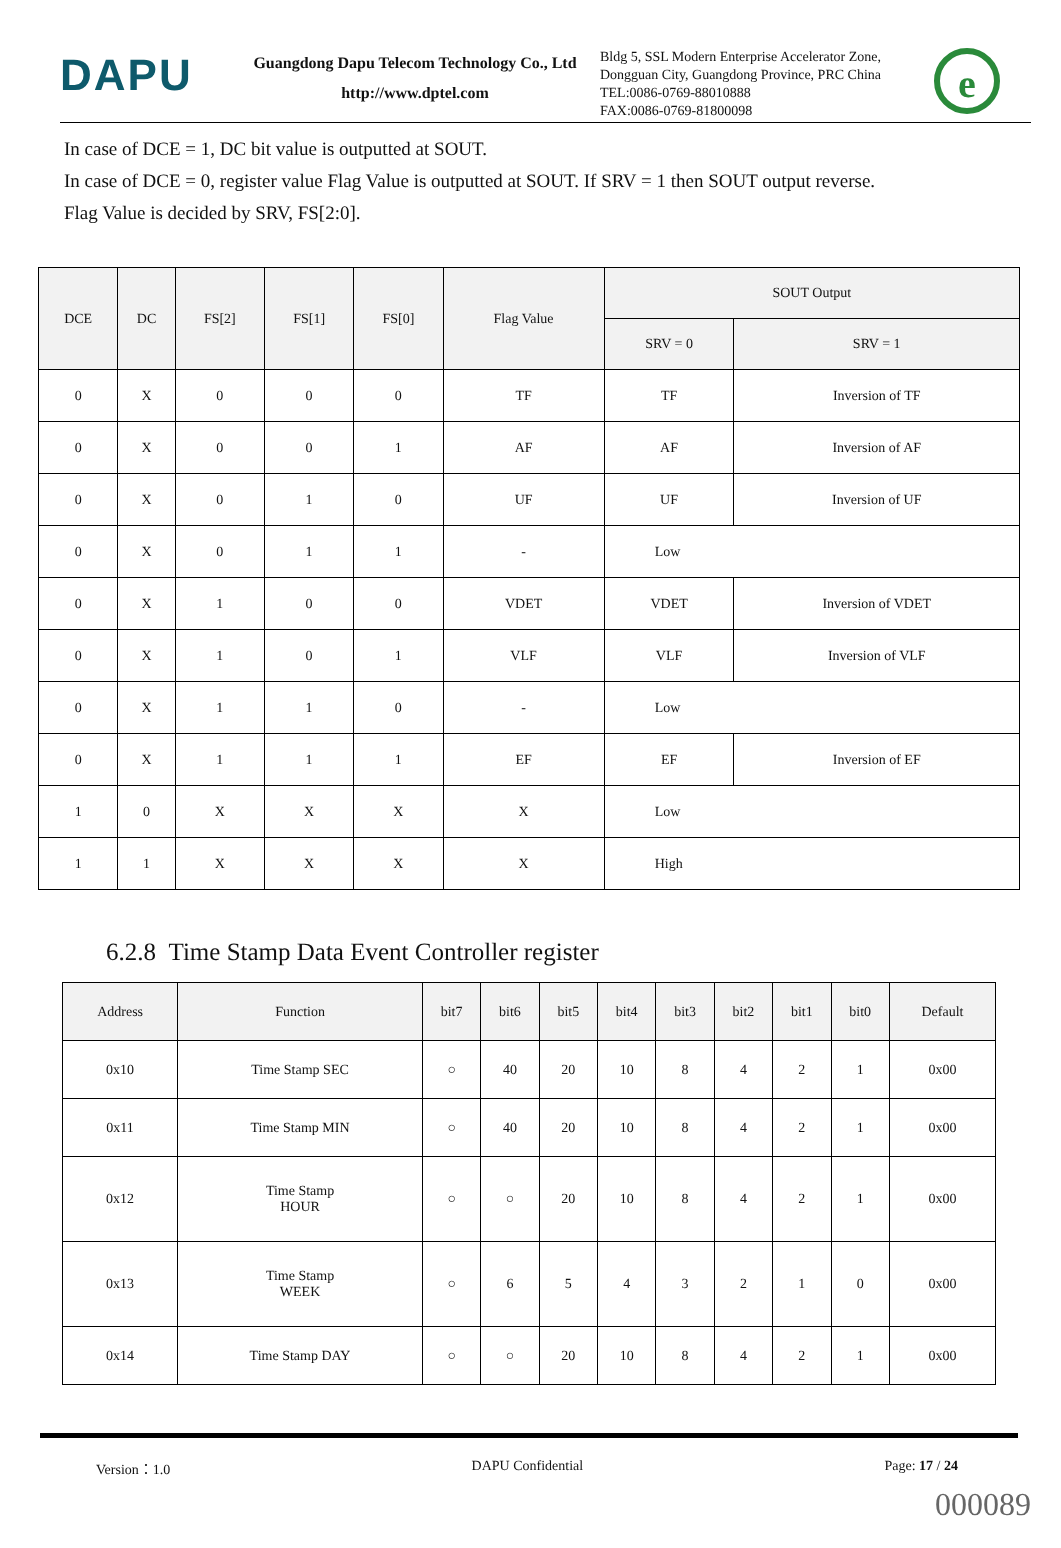DAPU
Guangdong Dapu Telecom Technology Co., Ltd
http://www.dptel.com
Bldg 5, SSL Modern Enterprise Accelerator Zone, Dongguan City, Guangdong Province, PRC China
TEL:0086-0769-88010888
FAX:0086-0769-81800098
e
In case of DCE = 1, DC bit value is outputted at SOUT.
In case of DCE = 0, register value Flag Value is outputted at SOUT. If SRV = 1 then SOUT output reverse.
Flag Value is decided by SRV, FS[2:0].
| DCE | DC | FS[2] | FS[1] | FS[0] | Flag Value | SOUT Output | |
| --- | --- | --- | --- | --- | --- | --- | --- |
| | | | | | | SRV = 0 | SRV = 1 |
| 0 | X | 0 | 0 | 0 | TF | TF | Inversion of TF |
| 0 | X | 0 | 0 | 1 | AF | AF | Inversion of AF |
| 0 | X | 0 | 1 | 0 | UF | UF | Inversion of UF |
| 0 | X | 0 | 1 | 1 | - | Low | |
| 0 | X | 1 | 0 | 0 | VDET | VDET | Inversion of VDET |
| 0 | X | 1 | 0 | 1 | VLF | VLF | Inversion of VLF |
| 0 | X | 1 | 1 | 0 | - | Low | |
| 0 | X | 1 | 1 | 1 | EF | EF | Inversion of EF |
| 1 | 0 | X | X | X | X | Low | |
| 1 | 1 | X | X | X | X | High | |
6.2.8 Time Stamp Data Event Controller register
| Address | Function | bit7 | bit6 | bit5 | bit4 | bit3 | bit2 | bit1 | bit0 | Default |
| --- | --- | --- | --- | --- | --- | --- | --- | --- | --- | --- |
| 0x10 | Time Stamp SEC | ○ | 40 | 20 | 10 | 8 | 4 | 2 | 1 | 0x00 |
| 0x11 | Time Stamp MIN | ○ | 40 | 20 | 10 | 8 | 4 | 2 | 1 | 0x00 |
| 0x12 | Time Stamp HOUR | ○ | ○ | 20 | 10 | 8 | 4 | 2 | 1 | 0x00 |
| 0x13 | Time Stamp WEEK | ○ | 6 | 5 | 4 | 3 | 2 | 1 | 0 | 0x00 |
| 0x14 | Time Stamp DAY | ○ | ○ | 20 | 10 | 8 | 4 | 2 | 1 | 0x00 |
Version：1.0 DAPU Confidential Page: 17 / 24
000089